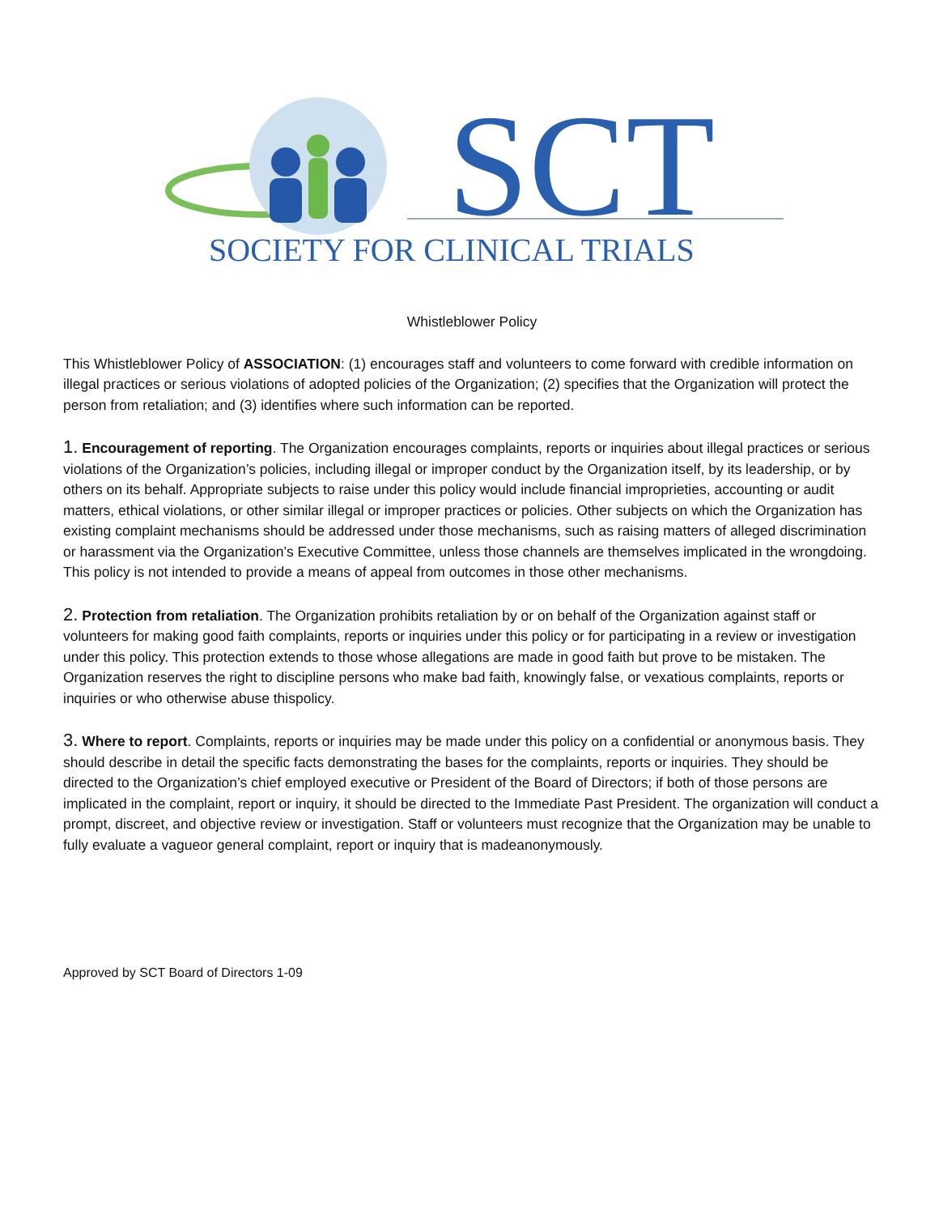SCT
SOCIETY FOR CLINICAL TRIALS
Whistleblower Policy
This Whistleblower Policy of ASSOCIATION: (1) encourages staff and volunteers to come forward with credible information on illegal practices or serious violations of adopted policies of the Organization; (2) specifies that the Organization will protect the person from retaliation; and (3) identifies where such information can be reported.
1. Encouragement of reporting. The Organization encourages complaints, reports or inquiries about illegal practices or serious violations of the Organization’s policies, including illegal or improper conduct by the Organization itself, by its leadership, or by others on its behalf. Appropriate subjects to raise under this policy would include financial improprieties, accounting or audit matters, ethical violations, or other similar illegal or improper practices or policies. Other subjects on which the Organization has existing complaint mechanisms should be addressed under those mechanisms, such as raising matters of alleged discrimination or harassment via the Organization’s Executive Committee, unless those channels are themselves implicated in the wrongdoing. This policy is not intended to provide a means of appeal from outcomes in those other mechanisms.
2. Protection from retaliation. The Organization prohibits retaliation by or on behalf of the Organization against staff or volunteers for making good faith complaints, reports or inquiries under this policy or for participating in a review or investigation under this policy. This protection extends to those whose allegations are made in good faith but prove to be mistaken. The Organization reserves the right to discipline persons who make bad faith, knowingly false, or vexatious complaints, reports or inquiries or who otherwise abuse thispolicy.
3. Where to report. Complaints, reports or inquiries may be made under this policy on a confidential or anonymous basis. They should describe in detail the specific facts demonstrating the bases for the complaints, reports or inquiries. They should be directed to the Organization’s chief employed executive or President of the Board of Directors; if both of those persons are implicated in the complaint, report or inquiry, it should be directed to the Immediate Past President. The organization will conduct a prompt, discreet, and objective review or investigation. Staff or volunteers must recognize that the Organization may be unable to fully evaluate a vagueor general complaint, report or inquiry that is madeanonymously.
Approved by SCT Board of Directors 1-09